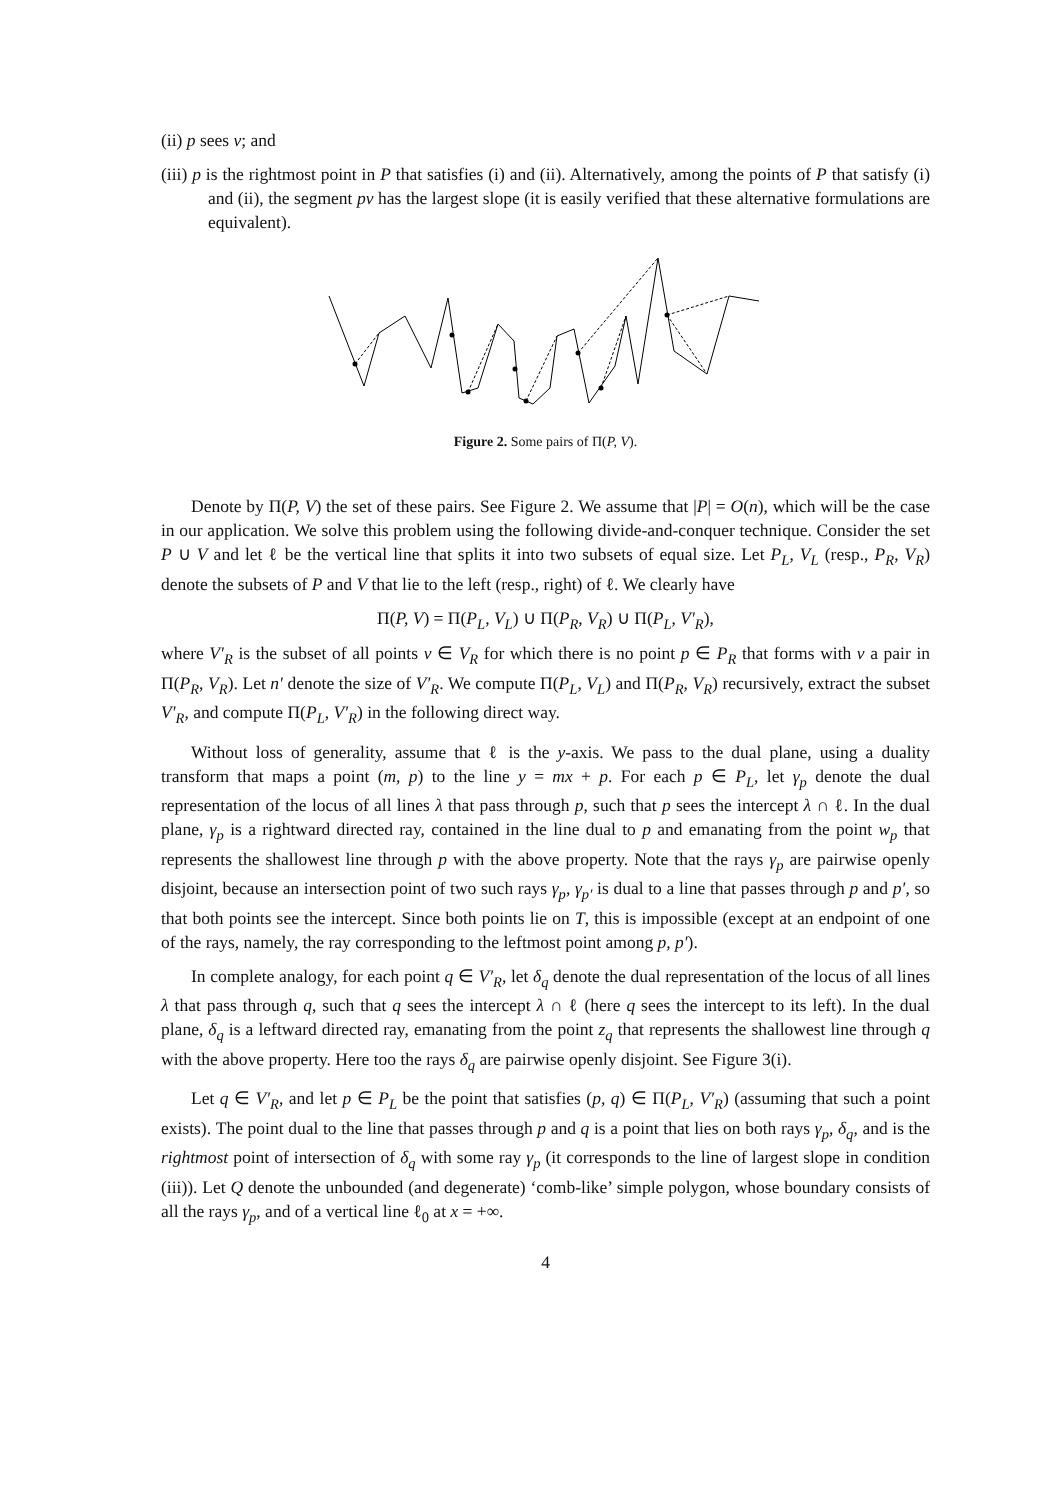(ii) p sees v; and
(iii) p is the rightmost point in P that satisfies (i) and (ii). Alternatively, among the points of P that satisfy (i) and (ii), the segment pv has the largest slope (it is easily verified that these alternative formulations are equivalent).
Figure 2. Some pairs of Π(P, V).
Denote by Π(P, V) the set of these pairs. See Figure 2. We assume that |P| = O(n), which will be the case in our application. We solve this problem using the following divide-and-conquer technique. Consider the set P ∪ V and let ℓ be the vertical line that splits it into two subsets of equal size. Let P<sub>L</sub>, V<sub>L</sub> (resp., P<sub>R</sub>, V<sub>R</sub>) denote the subsets of P and V that lie to the left (resp., right) of ℓ. We clearly have
Π(P, V) = Π(P<sub>L</sub>, V<sub>L</sub>) ∪ Π(P<sub>R</sub>, V<sub>R</sub>) ∪ Π(P<sub>L</sub>, V′<sub>R</sub>),
where V′<sub>R</sub> is the subset of all points v ∈ V<sub>R</sub> for which there is no point p ∈ P<sub>R</sub> that forms with v a pair in Π(P<sub>R</sub>, V<sub>R</sub>). Let n′ denote the size of V′<sub>R</sub>. We compute Π(P<sub>L</sub>, V<sub>L</sub>) and Π(P<sub>R</sub>, V<sub>R</sub>) recursively, extract the subset V′<sub>R</sub>, and compute Π(P<sub>L</sub>, V′<sub>R</sub>) in the following direct way.
Without loss of generality, assume that ℓ is the y-axis. We pass to the dual plane, using a duality transform that maps a point (m, p) to the line y = mx + p. For each p ∈ P<sub>L</sub>, let γ<sub>p</sub> denote the dual representation of the locus of all lines λ that pass through p, such that p sees the intercept λ ∩ ℓ. In the dual plane, γ<sub>p</sub> is a rightward directed ray, contained in the line dual to p and emanating from the point w<sub>p</sub> that represents the shallowest line through p with the above property. Note that the rays γ<sub>p</sub> are pairwise openly disjoint, because an intersection point of two such rays γ<sub>p</sub>, γ<sub>p′</sub> is dual to a line that passes through p and p′, so that both points see the intercept. Since both points lie on T, this is impossible (except at an endpoint of one of the rays, namely, the ray corresponding to the leftmost point among p, p′).
In complete analogy, for each point q ∈ V′<sub>R</sub>, let δ<sub>q</sub> denote the dual representation of the locus of all lines λ that pass through q, such that q sees the intercept λ ∩ ℓ (here q sees the intercept to its left). In the dual plane, δ<sub>q</sub> is a leftward directed ray, emanating from the point z<sub>q</sub> that represents the shallowest line through q with the above property. Here too the rays δ<sub>q</sub> are pairwise openly disjoint. See Figure 3(i).
Let q ∈ V′<sub>R</sub>, and let p ∈ P<sub>L</sub> be the point that satisfies (p, q) ∈ Π(P<sub>L</sub>, V′<sub>R</sub>) (assuming that such a point exists). The point dual to the line that passes through p and q is a point that lies on both rays γ<sub>p</sub>, δ<sub>q</sub>, and is the rightmost point of intersection of δ<sub>q</sub> with some ray γ<sub>p</sub> (it corresponds to the line of largest slope in condition (iii)). Let Q denote the unbounded (and degenerate) ‘comb-like’ simple polygon, whose boundary consists of all the rays γ<sub>p</sub>, and of a vertical line ℓ<sub>0</sub> at x = +∞.
4